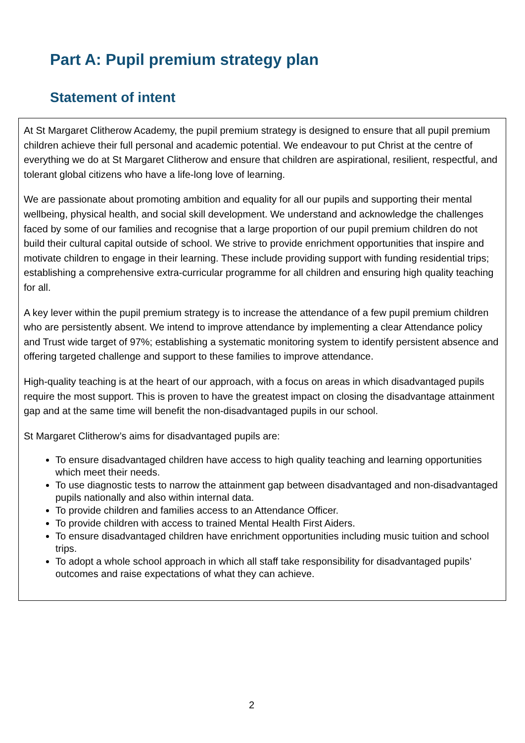Part A: Pupil premium strategy plan
Statement of intent
At St Margaret Clitherow Academy, the pupil premium strategy is designed to ensure that all pupil premium children achieve their full personal and academic potential. We endeavour to put Christ at the centre of everything we do at St Margaret Clitherow and ensure that children are aspirational, resilient, respectful, and tolerant global citizens who have a life-long love of learning.
We are passionate about promoting ambition and equality for all our pupils and supporting their mental wellbeing, physical health, and social skill development. We understand and acknowledge the challenges faced by some of our families and recognise that a large proportion of our pupil premium children do not build their cultural capital outside of school. We strive to provide enrichment opportunities that inspire and motivate children to engage in their learning. These include providing support with funding residential trips; establishing a comprehensive extra-curricular programme for all children and ensuring high quality teaching for all.
A key lever within the pupil premium strategy is to increase the attendance of a few pupil premium children who are persistently absent. We intend to improve attendance by implementing a clear Attendance policy and Trust wide target of 97%; establishing a systematic monitoring system to identify persistent absence and offering targeted challenge and support to these families to improve attendance.
High-quality teaching is at the heart of our approach, with a focus on areas in which disadvantaged pupils require the most support. This is proven to have the greatest impact on closing the disadvantage attainment gap and at the same time will benefit the non-disadvantaged pupils in our school.
St Margaret Clitherow’s aims for disadvantaged pupils are:
To ensure disadvantaged children have access to high quality teaching and learning opportunities which meet their needs.
To use diagnostic tests to narrow the attainment gap between disadvantaged and non-disadvantaged pupils nationally and also within internal data.
To provide children and families access to an Attendance Officer.
To provide children with access to trained Mental Health First Aiders.
To ensure disadvantaged children have enrichment opportunities including music tuition and school trips.
To adopt a whole school approach in which all staff take responsibility for disadvantaged pupils’ outcomes and raise expectations of what they can achieve.
2